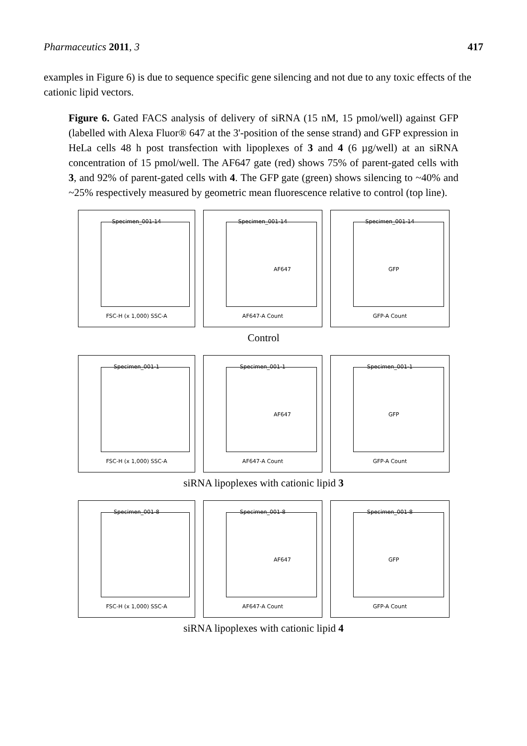Pharmaceutics 2011, 3 417
examples in Figure 6) is due to sequence specific gene silencing and not due to any toxic effects of the cationic lipid vectors.
Figure 6. Gated FACS analysis of delivery of siRNA (15 nM, 15 pmol/well) against GFP (labelled with Alexa Fluor® 647 at the 3'-position of the sense strand) and GFP expression in HeLa cells 48 h post transfection with lipoplexes of 3 and 4 (6 µg/well) at an siRNA concentration of 15 pmol/well. The AF647 gate (red) shows 75% of parent-gated cells with 3, and 92% of parent-gated cells with 4. The GFP gate (green) shows silencing to ~40% and ~25% respectively measured by geometric mean fluorescence relative to control (top line).
Specimen_001-14
FSC-H (x 1,000) SSC-A
Specimen_001-14
AF647
AF647-A Count
Specimen_001-14
GFP
GFP-A Count
Control
Specimen_001-1
FSC-H (x 1,000) SSC-A
Specimen_001-1
AF647
AF647-A Count
Specimen_001-1
GFP
GFP-A Count
siRNA lipoplexes with cationic lipid 3
Specimen_001-8
FSC-H (x 1,000) SSC-A
Specimen_001-8
AF647
AF647-A Count
Specimen_001-8
GFP
GFP-A Count
siRNA lipoplexes with cationic lipid 4